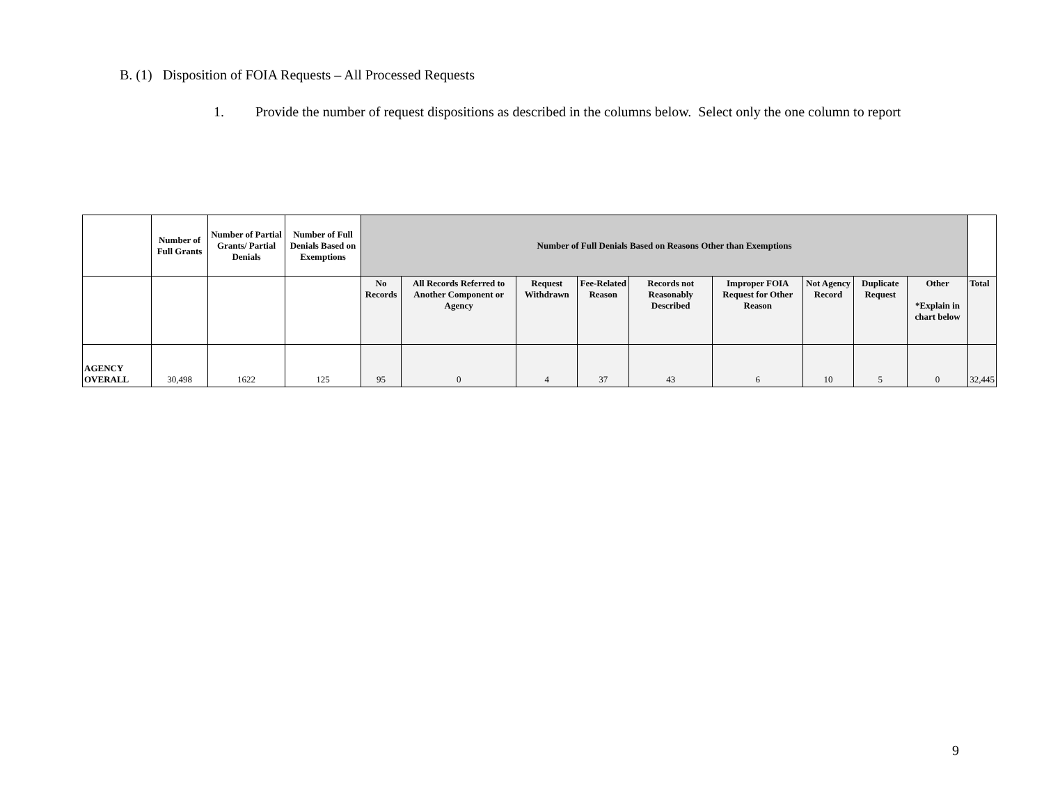B. (1) Disposition of FOIA Requests – All Processed Requests
1. Provide the number of request dispositions as described in the columns below. Select only the one column to report
| | Number of Full Grants | Number of Partial Grants/ Partial Denials | Number of Full Denials Based on Exemptions | Number of Full Denials Based on Reasons Other than Exemptions | | | | | | | | | |
| --- | --- | --- | --- | --- | --- | --- | --- | --- | --- | --- | --- | --- | --- |
| | | | | No Records | All Records Referred to Another Component or Agency | Request Withdrawn | Fee-Related Reason | Records not Reasonably Described | Improper FOIA Request for Other Reason | Not Agency Record | Duplicate Request | Other *Explain in chart below | Total |
| AGENCY OVERALL | 30,498 | 1622 | 125 | 95 | 0 | 4 | 37 | 43 | 6 | 10 | 5 | 0 | 32,445 |
9